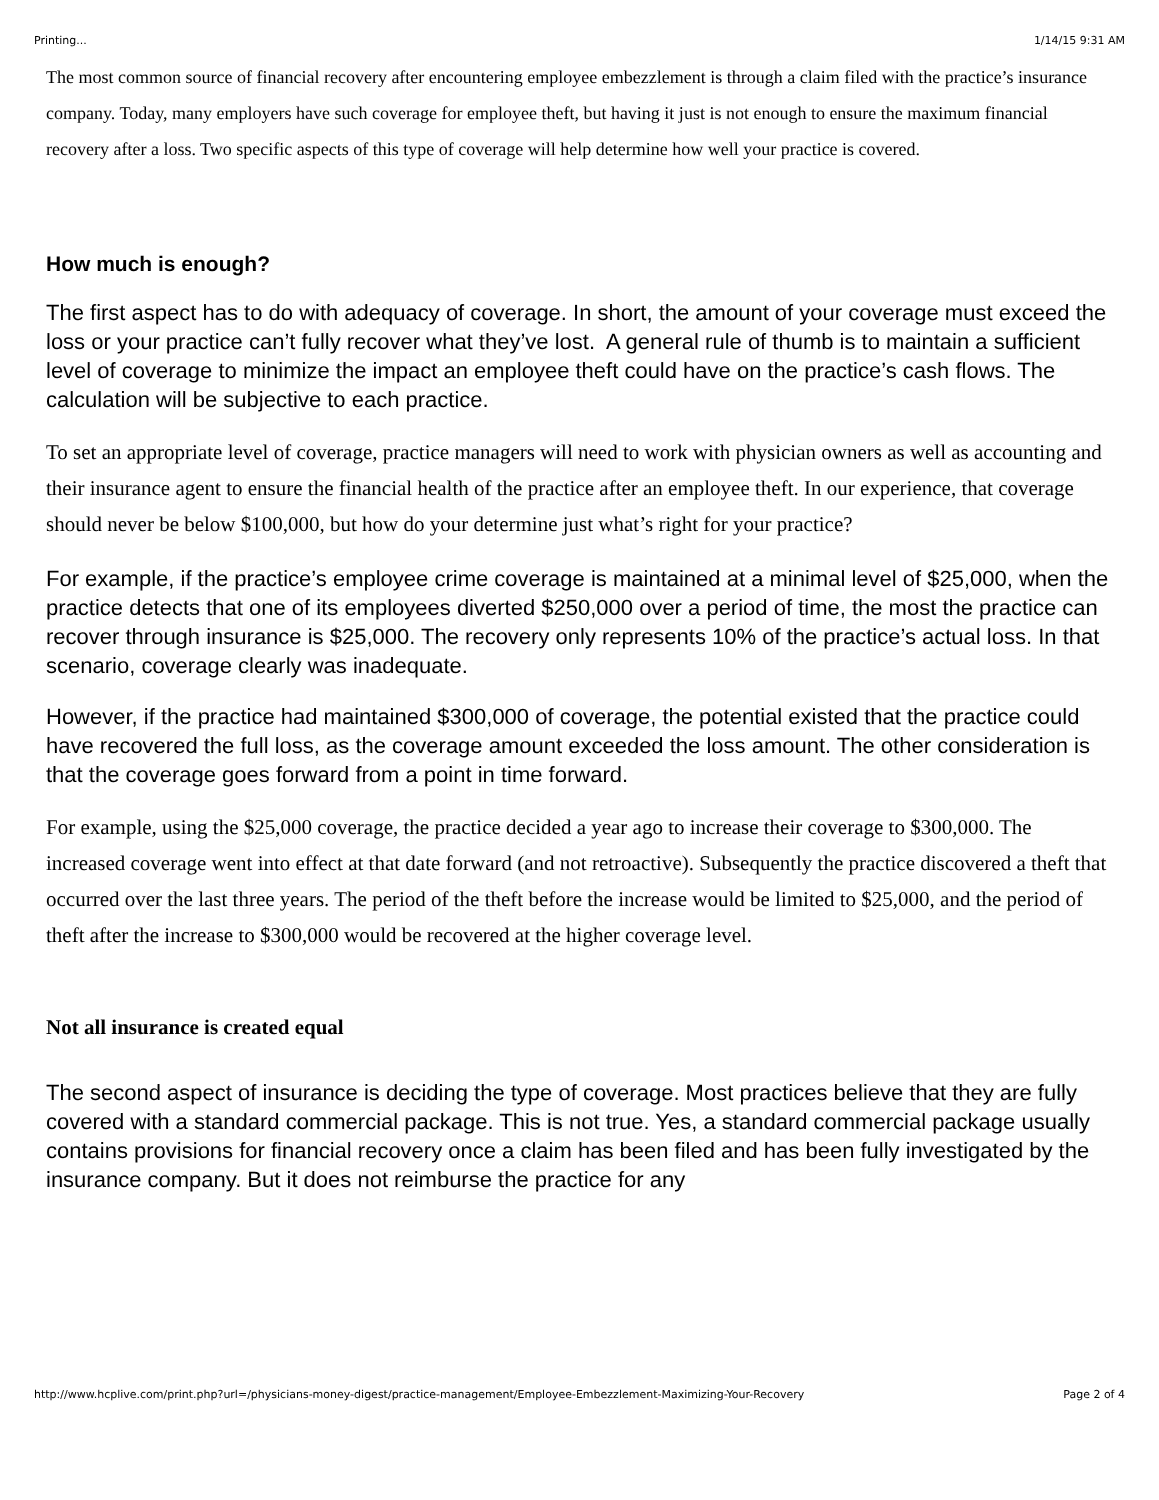Printing... 1/14/15 9:31 AM
The most common source of financial recovery after encountering employee embezzlement is through a claim filed with the practice’s insurance company. Today, many employers have such coverage for employee theft, but having it just is not enough to ensure the maximum financial recovery after a loss. Two specific aspects of this type of coverage will help determine how well your practice is covered.
How much is enough?
The first aspect has to do with adequacy of coverage. In short, the amount of your coverage must exceed the loss or your practice can’t fully recover what they’ve lost. A general rule of thumb is to maintain a sufficient level of coverage to minimize the impact an employee theft could have on the practice’s cash flows. The calculation will be subjective to each practice.
To set an appropriate level of coverage, practice managers will need to work with physician owners as well as accounting and their insurance agent to ensure the financial health of the practice after an employee theft. In our experience, that coverage should never be below $100,000, but how do your determine just what’s right for your practice?
For example, if the practice’s employee crime coverage is maintained at a minimal level of $25,000, when the practice detects that one of its employees diverted $250,000 over a period of time, the most the practice can recover through insurance is $25,000. The recovery only represents 10% of the practice’s actual loss. In that scenario, coverage clearly was inadequate.
However, if the practice had maintained $300,000 of coverage, the potential existed that the practice could have recovered the full loss, as the coverage amount exceeded the loss amount. The other consideration is that the coverage goes forward from a point in time forward.
For example, using the $25,000 coverage, the practice decided a year ago to increase their coverage to $300,000. The increased coverage went into effect at that date forward (and not retroactive). Subsequently the practice discovered a theft that occurred over the last three years. The period of the theft before the increase would be limited to $25,000, and the period of theft after the increase to $300,000 would be recovered at the higher coverage level.
Not all insurance is created equal
The second aspect of insurance is deciding the type of coverage. Most practices believe that they are fully covered with a standard commercial package. This is not true. Yes, a standard commercial package usually contains provisions for financial recovery once a claim has been filed and has been fully investigated by the insurance company. But it does not reimburse the practice for any
http://www.hcplive.com/print.php?url=/physicians-money-digest/practice-management/Employee-Embezzlement-Maximizing-Your-Recovery Page 2 of 4